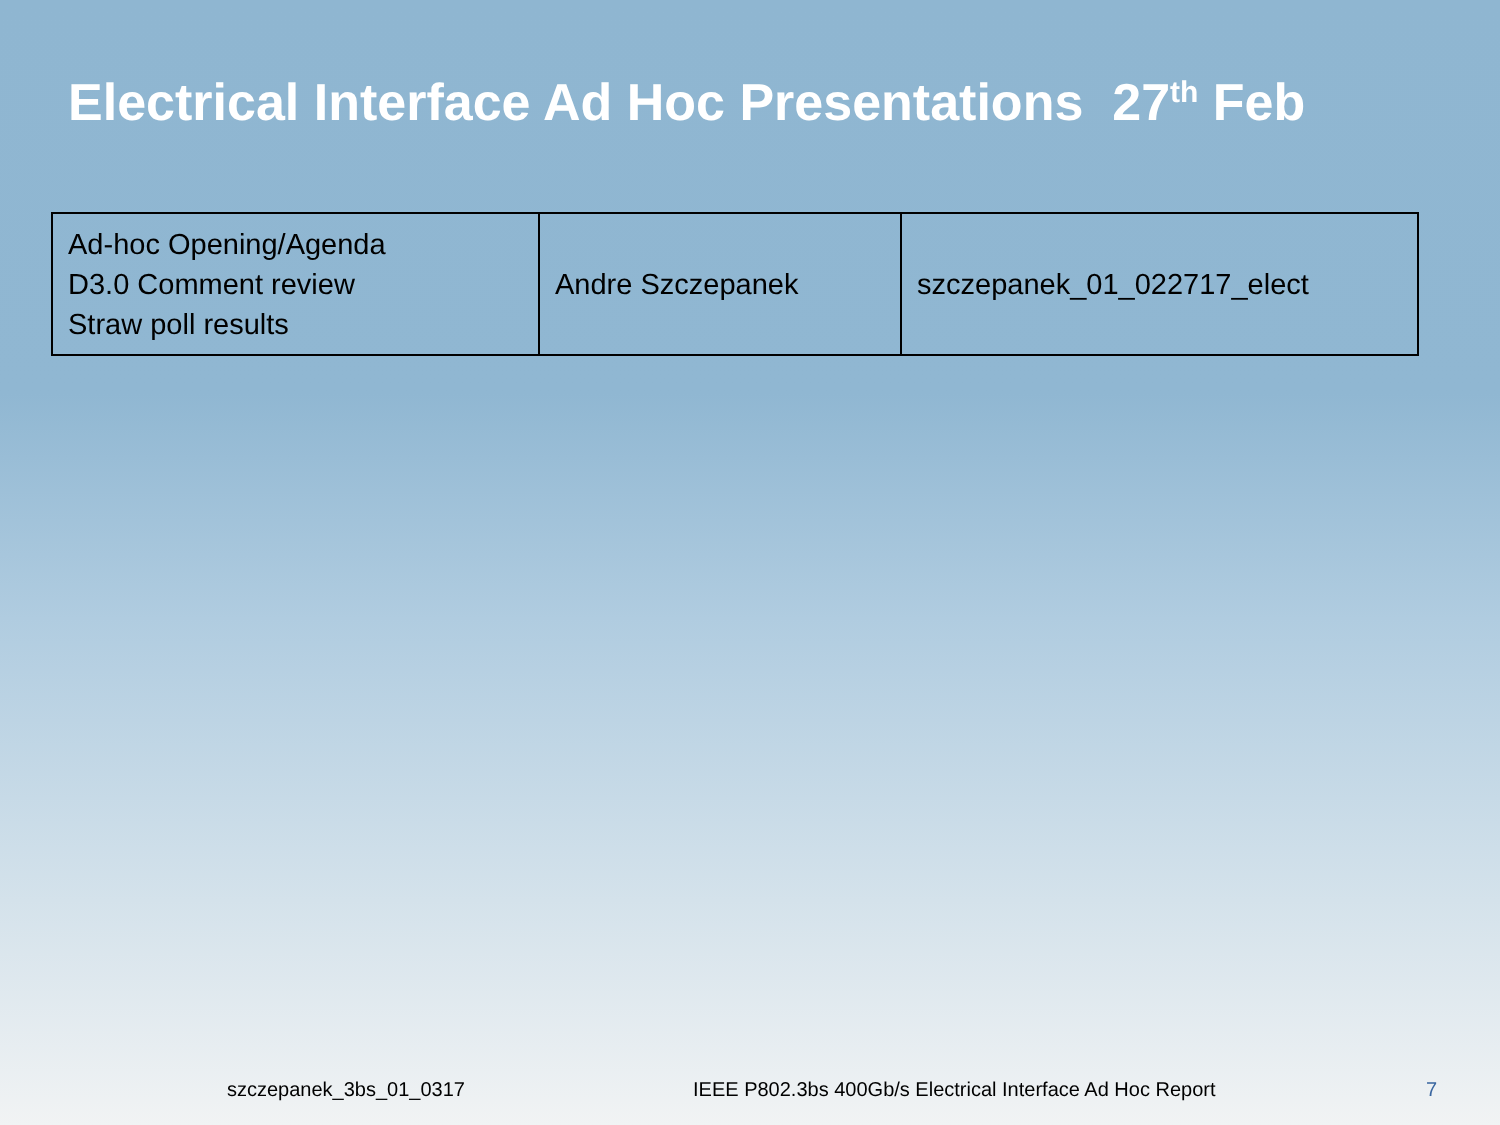Electrical Interface Ad Hoc Presentations 27<sup>th</sup> Feb
| Ad-hoc Opening/Agenda D3.0 Comment review Straw poll results | Andre Szczepanek | szczepanek_01_022717_elect |
szczepanek_3bs_01_0317
IEEE P802.3bs 400Gb/s Electrical Interface Ad Hoc Report
7